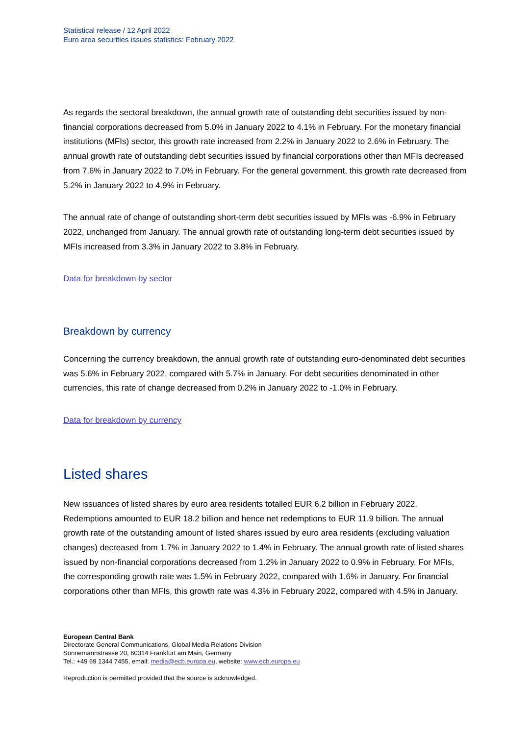Statistical release / 12 April 2022
Euro area securities issues statistics: February 2022
As regards the sectoral breakdown, the annual growth rate of outstanding debt securities issued by non-financial corporations decreased from 5.0% in January 2022 to 4.1% in February. For the monetary financial institutions (MFIs) sector, this growth rate increased from 2.2% in January 2022 to 2.6% in February. The annual growth rate of outstanding debt securities issued by financial corporations other than MFIs decreased from 7.6% in January 2022 to 7.0% in February. For the general government, this growth rate decreased from 5.2% in January 2022 to 4.9% in February.
The annual rate of change of outstanding short-term debt securities issued by MFIs was -6.9% in February 2022, unchanged from January. The annual growth rate of outstanding long-term debt securities issued by MFIs increased from 3.3% in January 2022 to 3.8% in February.
Data for breakdown by sector
Breakdown by currency
Concerning the currency breakdown, the annual growth rate of outstanding euro-denominated debt securities was 5.6% in February 2022, compared with 5.7% in January. For debt securities denominated in other currencies, this rate of change decreased from 0.2% in January 2022 to -1.0% in February.
Data for breakdown by currency
Listed shares
New issuances of listed shares by euro area residents totalled EUR 6.2 billion in February 2022. Redemptions amounted to EUR 18.2 billion and hence net redemptions to EUR 11.9 billion. The annual growth rate of the outstanding amount of listed shares issued by euro area residents (excluding valuation changes) decreased from 1.7% in January 2022 to 1.4% in February. The annual growth rate of listed shares issued by non-financial corporations decreased from 1.2% in January 2022 to 0.9% in February. For MFIs, the corresponding growth rate was 1.5% in February 2022, compared with 1.6% in January. For financial corporations other than MFIs, this growth rate was 4.3% in February 2022, compared with 4.5% in January.
European Central Bank
Directorate General Communications, Global Media Relations Division
Sonnemannstrasse 20, 60314 Frankfurt am Main, Germany
Tel.: +49 69 1344 7455, email: media@ecb.europa.eu, website: www.ecb.europa.eu
Reproduction is permitted provided that the source is acknowledged.